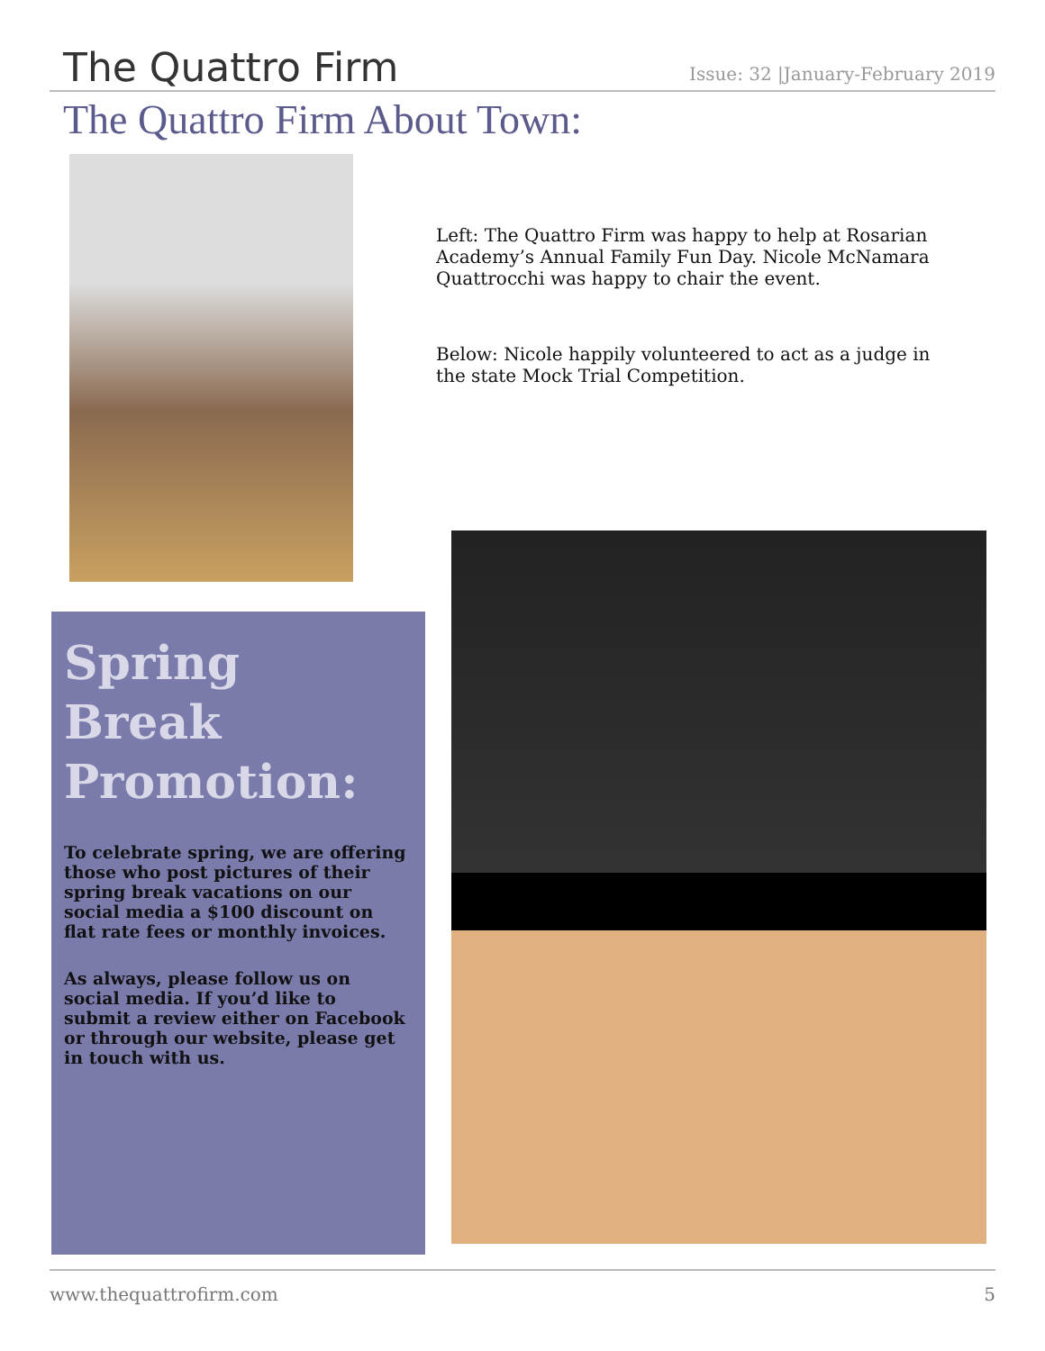The Quattro Firm
Issue: 32 |January-February 2019
The Quattro Firm About Town:
Left: The Quattro Firm was happy to help at Rosarian Academy’s Annual Family Fun Day. Nicole McNamara Quattrocchi was happy to chair the event.
Below: Nicole happily volunteered to act as a judge in the state Mock Trial Competition.
Spring Break Promotion:
To celebrate spring, we are offering those who post pictures of their spring break vacations on our social media a $100 discount on flat rate fees or monthly invoices.
As always, please follow us on social media. If you’d like to submit a review either on Facebook or through our website, please get in touch with us.
www.thequattrofirm.com 5